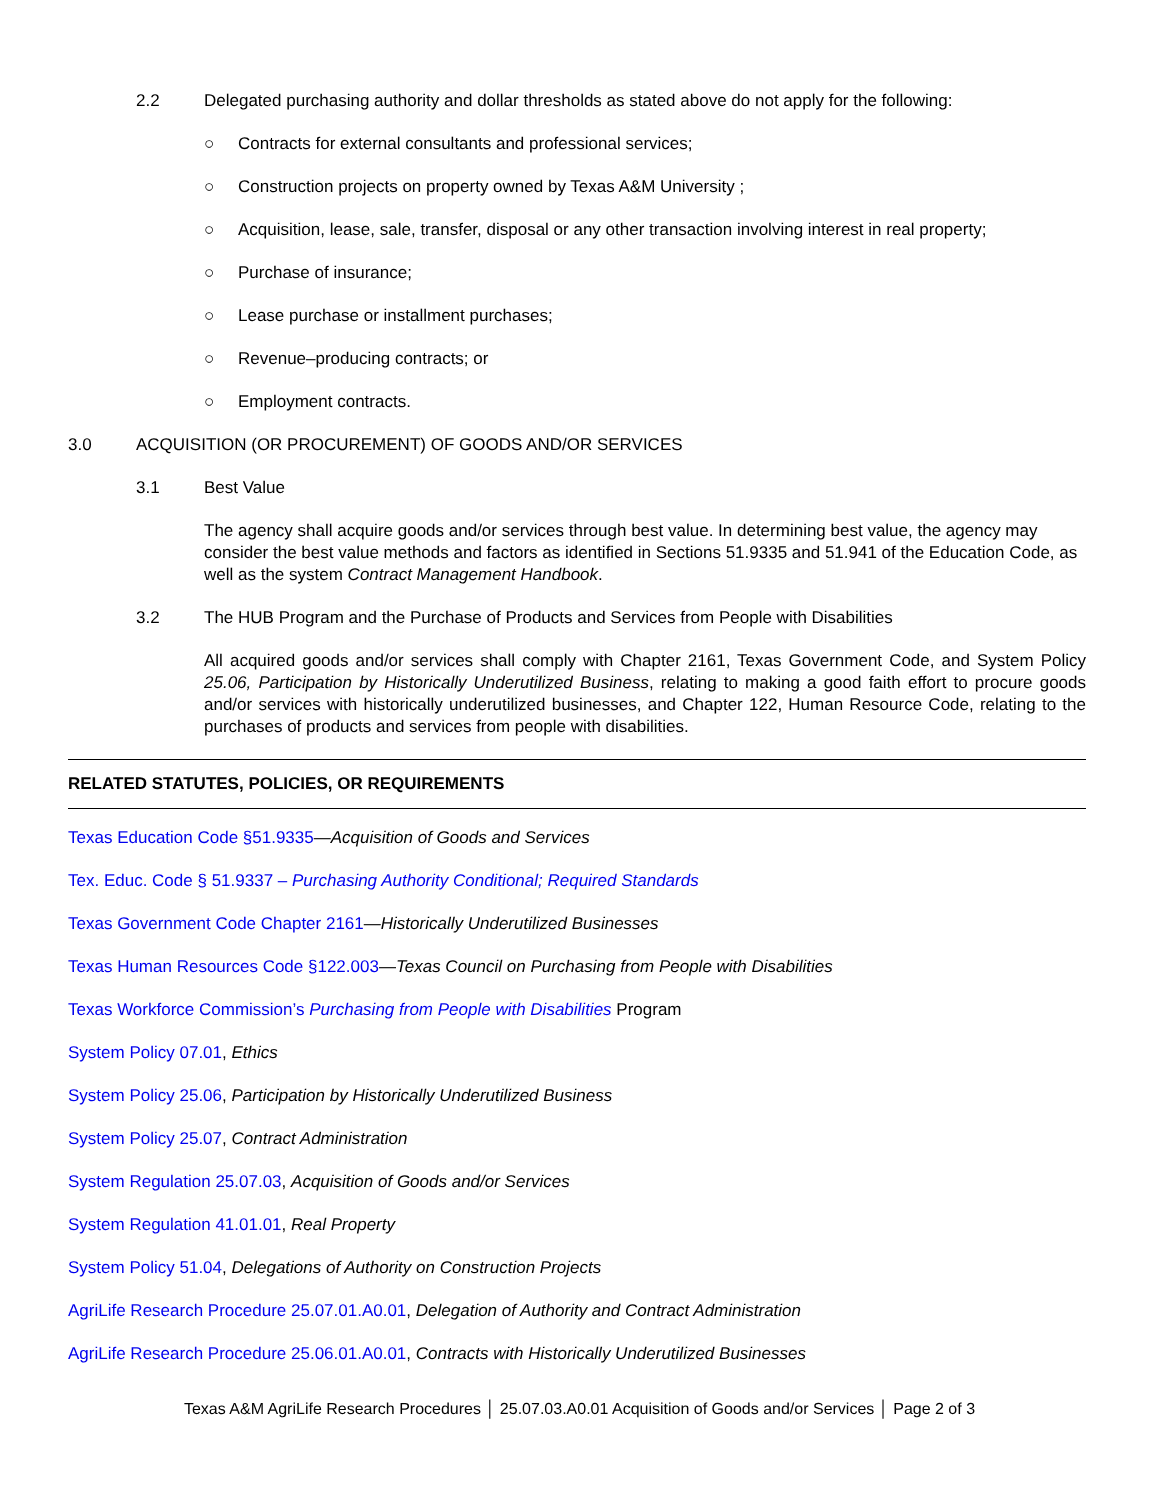2.2 Delegated purchasing authority and dollar thresholds as stated above do not apply for the following:
○ Contracts for external consultants and professional services;
○ Construction projects on property owned by Texas A&M University ;
○ Acquisition, lease, sale, transfer, disposal or any other transaction involving interest in real property;
○ Purchase of insurance;
○ Lease purchase or installment purchases;
○ Revenue–producing contracts; or
○ Employment contracts.
3.0 ACQUISITION (OR PROCUREMENT) OF GOODS AND/OR SERVICES
3.1 Best Value
The agency shall acquire goods and/or services through best value. In determining best value, the agency may consider the best value methods and factors as identified in Sections 51.9335 and 51.941 of the Education Code, as well as the system Contract Management Handbook.
3.2 The HUB Program and the Purchase of Products and Services from People with Disabilities
All acquired goods and/or services shall comply with Chapter 2161, Texas Government Code, and System Policy 25.06, Participation by Historically Underutilized Business, relating to making a good faith effort to procure goods and/or services with historically underutilized businesses, and Chapter 122, Human Resource Code, relating to the purchases of products and services from people with disabilities.
RELATED STATUTES, POLICIES, OR REQUIREMENTS
Texas Education Code §51.9335—Acquisition of Goods and Services
Tex. Educ. Code § 51.9337 – Purchasing Authority Conditional; Required Standards
Texas Government Code Chapter 2161—Historically Underutilized Businesses
Texas Human Resources Code §122.003—Texas Council on Purchasing from People with Disabilities
Texas Workforce Commission’s Purchasing from People with Disabilities Program
System Policy 07.01, Ethics
System Policy 25.06, Participation by Historically Underutilized Business
System Policy 25.07, Contract Administration
System Regulation 25.07.03, Acquisition of Goods and/or Services
System Regulation 41.01.01, Real Property
System Policy 51.04, Delegations of Authority on Construction Projects
AgriLife Research Procedure 25.07.01.A0.01, Delegation of Authority and Contract Administration
AgriLife Research Procedure 25.06.01.A0.01, Contracts with Historically Underutilized Businesses
Texas A&M AgriLife Research Procedures │ 25.07.03.A0.01 Acquisition of Goods and/or Services │ Page 2 of 3